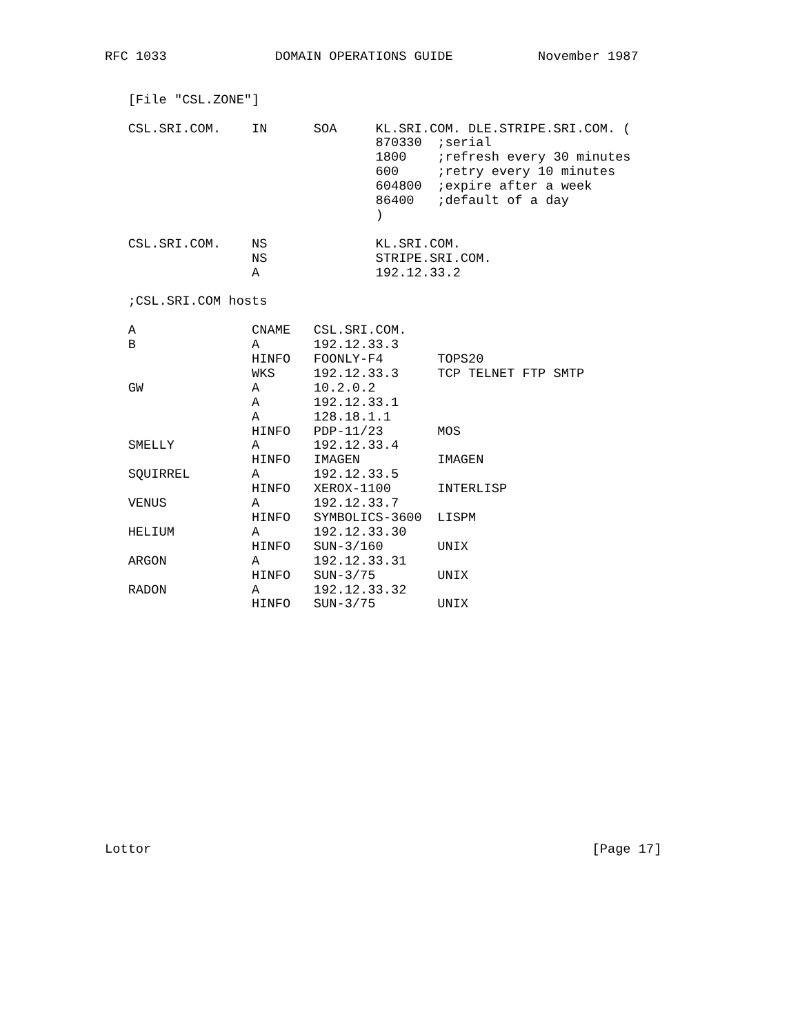RFC 1033              DOMAIN OPERATIONS GUIDE           November 1987


   [File "CSL.ZONE"]

   CSL.SRI.COM.    IN      SOA     KL.SRI.COM. DLE.STRIPE.SRI.COM. (
                                   870330  ;serial
                                   1800    ;refresh every 30 minutes
                                   600     ;retry every 10 minutes
                                   604800  ;expire after a week
                                   86400   ;default of a day
                                   )

   CSL.SRI.COM.    NS              KL.SRI.COM.
                   NS              STRIPE.SRI.COM.
                   A               192.12.33.2

   ;CSL.SRI.COM hosts

   A               CNAME   CSL.SRI.COM.
   B               A       192.12.33.3
                   HINFO   FOONLY-F4       TOPS20
                   WKS     192.12.33.3     TCP TELNET FTP SMTP
   GW              A       10.2.0.2
                   A       192.12.33.1
                   A       128.18.1.1
                   HINFO   PDP-11/23       MOS
   SMELLY          A       192.12.33.4
                   HINFO   IMAGEN          IMAGEN
   SQUIRREL        A       192.12.33.5
                   HINFO   XEROX-1100      INTERLISP
   VENUS           A       192.12.33.7
                   HINFO   SYMBOLICS-3600  LISPM
   HELIUM          A       192.12.33.30
                   HINFO   SUN-3/160       UNIX
   ARGON           A       192.12.33.31
                   HINFO   SUN-3/75        UNIX
   RADON           A       192.12.33.32
                   HINFO   SUN-3/75        UNIX
















Lottor                                                         [Page 17]